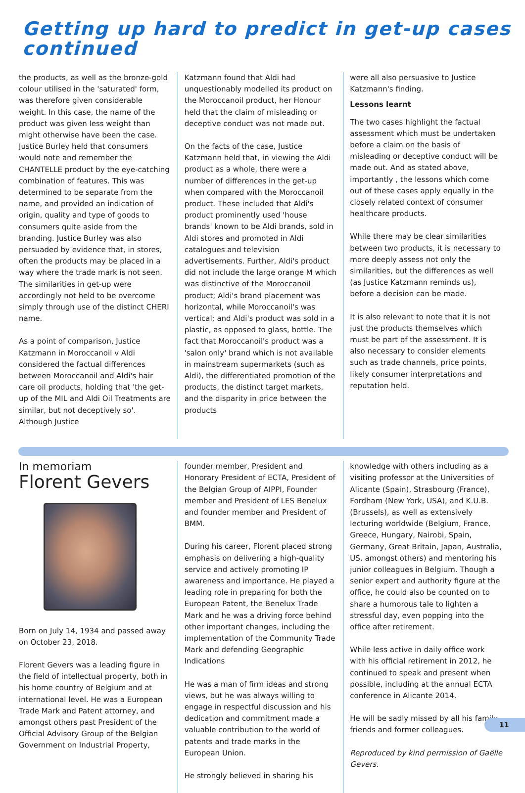Getting up hard to predict in get-up cases
continued
the products, as well as the bronze-gold colour utilised in the 'saturated' form, was therefore given considerable weight. In this case, the name of the product was given less weight than might otherwise have been the case. Justice Burley held that consumers would note and remember the CHANTELLE product by the eye-catching combination of features. This was determined to be separate from the name, and provided an indication of origin, quality and type of goods to consumers quite aside from the branding. Justice Burley was also persuaded by evidence that, in stores, often the products may be placed in a way where the trade mark is not seen. The similarities in get-up were accordingly not held to be overcome simply through use of the distinct CHERI name.
As a point of comparison, Justice Katzmann in Moroccanoil v Aldi considered the factual differences between Moroccanoil and Aldi's hair care oil products, holding that 'the get-up of the MIL and Aldi Oil Treatments are similar, but not deceptively so'. Although Justice
Katzmann found that Aldi had unquestionably modelled its product on the Moroccanoil product, her Honour held that the claim of misleading or deceptive conduct was not made out.
On the facts of the case, Justice Katzmann held that, in viewing the Aldi product as a whole, there were a number of differences in the get-up when compared with the Moroccanoil product. These included that Aldi's product prominently used 'house brands' known to be Aldi brands, sold in Aldi stores and promoted in Aldi catalogues and television advertisements. Further, Aldi's product did not include the large orange M which was distinctive of the Moroccanoil product; Aldi's brand placement was horizontal, while Moroccanoil's was vertical; and Aldi's product was sold in a plastic, as opposed to glass, bottle. The fact that Moroccanoil's product was a 'salon only' brand which is not available in mainstream supermarkets (such as Aldi), the differentiated promotion of the products, the distinct target markets, and the disparity in price between the products
were all also persuasive to Justice Katzmann's finding.
Lessons learnt
The two cases highlight the factual assessment which must be undertaken before a claim on the basis of misleading or deceptive conduct will be made out. And as stated above, importantly , the lessons which come out of these cases apply equally in the closely related context of consumer healthcare products.
While there may be clear similarities between two products, it is necessary to more deeply assess not only the similarities, but the differences as well (as Justice Katzmann reminds us), before a decision can be made.
It is also relevant to note that it is not just the products themselves which must be part of the assessment. It is also necessary to consider elements such as trade channels, price points, likely consumer interpretations and reputation held.
In memoriam
Florent Gevers
Born on July 14, 1934 and passed away on October 23, 2018.
Florent Gevers was a leading figure in the field of intellectual property, both in his home country of Belgium and at international level. He was a European Trade Mark and Patent attorney, and amongst others past President of the Official Advisory Group of the Belgian Government on Industrial Property,
founder member, President and Honorary President of ECTA, President of the Belgian Group of AIPPI, Founder member and President of LES Benelux and founder member and President of BMM.
During his career, Florent placed strong emphasis on delivering a high-quality service and actively promoting IP awareness and importance. He played a leading role in preparing for both the European Patent, the Benelux Trade Mark and he was a driving force behind other important changes, including the implementation of the Community Trade Mark and defending Geographic Indications
He was a man of firm ideas and strong views, but he was always willing to engage in respectful discussion and his dedication and commitment made a valuable contribution to the world of patents and trade marks in the European Union.
He strongly believed in sharing his
knowledge with others including as a visiting professor at the Universities of Alicante (Spain), Strasbourg (France), Fordham (New York, USA), and K.U.B. (Brussels), as well as extensively lecturing worldwide (Belgium, France, Greece, Hungary, Nairobi, Spain, Germany, Great Britain, Japan, Australia, US, amongst others) and mentoring his junior colleagues in Belgium. Though a senior expert and authority figure at the office, he could also be counted on to share a humorous tale to lighten a stressful day, even popping into the office after retirement.
While less active in daily office work with his official retirement in 2012, he continued to speak and present when possible, including at the annual ECTA conference in Alicante 2014.
He will be sadly missed by all his family, friends and former colleagues.
Reproduced by kind permission of Gaëlle Gevers.
11